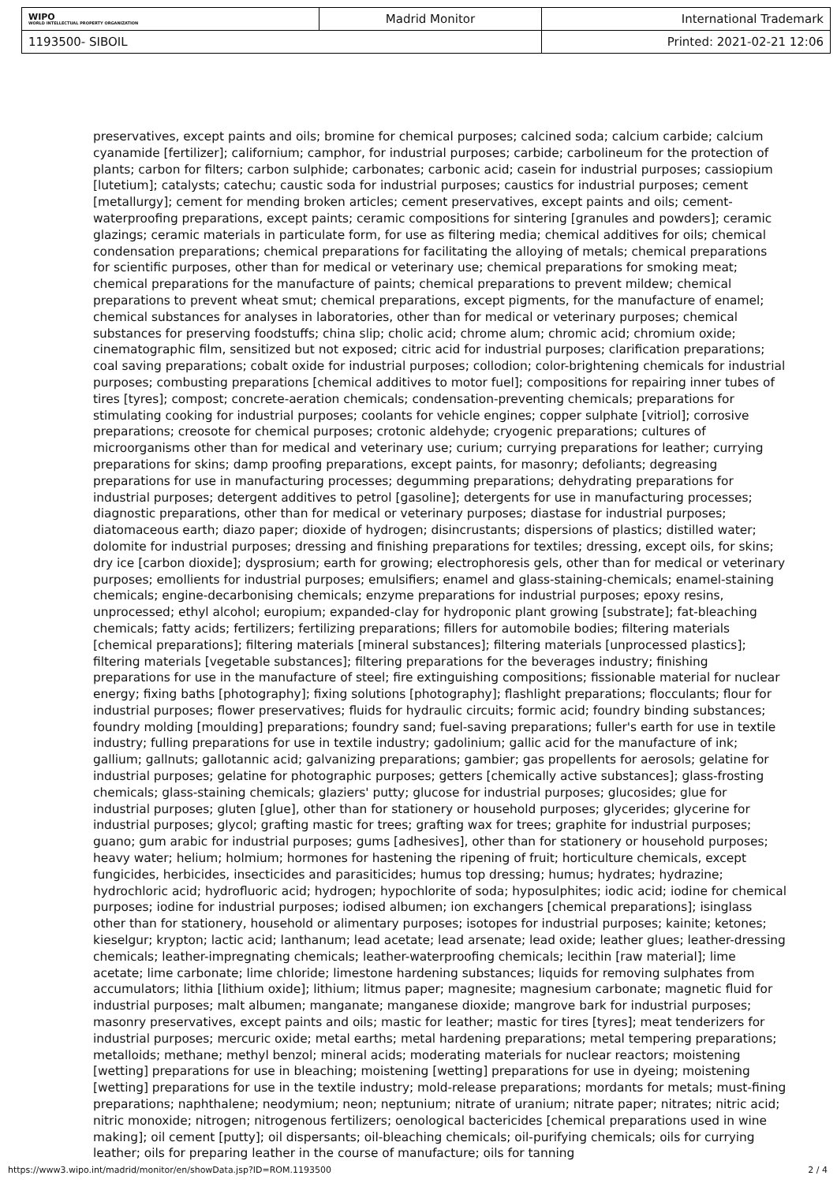| WIPO WORLD INTELLECTUAL PROPERTY ORGANIZATION | Madrid Monitor | International Trademark |
| 1193500- SIBOIL | | Printed: 2021-02-21 12:06 |
preservatives, except paints and oils; bromine for chemical purposes; calcined soda; calcium carbide; calcium cyanamide [fertilizer]; californium; camphor, for industrial purposes; carbide; carbolineum for the protection of plants; carbon for filters; carbon sulphide; carbonates; carbonic acid; casein for industrial purposes; cassiopium [lutetium]; catalysts; catechu; caustic soda for industrial purposes; caustics for industrial purposes; cement [metallurgy]; cement for mending broken articles; cement preservatives, except paints and oils; cement-waterproofing preparations, except paints; ceramic compositions for sintering [granules and powders]; ceramic glazings; ceramic materials in particulate form, for use as filtering media; chemical additives for oils; chemical condensation preparations; chemical preparations for facilitating the alloying of metals; chemical preparations for scientific purposes, other than for medical or veterinary use; chemical preparations for smoking meat; chemical preparations for the manufacture of paints; chemical preparations to prevent mildew; chemical preparations to prevent wheat smut; chemical preparations, except pigments, for the manufacture of enamel; chemical substances for analyses in laboratories, other than for medical or veterinary purposes; chemical substances for preserving foodstuffs; china slip; cholic acid; chrome alum; chromic acid; chromium oxide; cinematographic film, sensitized but not exposed; citric acid for industrial purposes; clarification preparations; coal saving preparations; cobalt oxide for industrial purposes; collodion; color-brightening chemicals for industrial purposes; combusting preparations [chemical additives to motor fuel]; compositions for repairing inner tubes of tires [tyres]; compost; concrete-aeration chemicals; condensation-preventing chemicals; preparations for stimulating cooking for industrial purposes; coolants for vehicle engines; copper sulphate [vitriol]; corrosive preparations; creosote for chemical purposes; crotonic aldehyde; cryogenic preparations; cultures of microorganisms other than for medical and veterinary use; curium; currying preparations for leather; currying preparations for skins; damp proofing preparations, except paints, for masonry; defoliants; degreasing preparations for use in manufacturing processes; degumming preparations; dehydrating preparations for industrial purposes; detergent additives to petrol [gasoline]; detergents for use in manufacturing processes; diagnostic preparations, other than for medical or veterinary purposes; diastase for industrial purposes; diatomaceous earth; diazo paper; dioxide of hydrogen; disincrustants; dispersions of plastics; distilled water; dolomite for industrial purposes; dressing and finishing preparations for textiles; dressing, except oils, for skins; dry ice [carbon dioxide]; dysprosium; earth for growing; electrophoresis gels, other than for medical or veterinary purposes; emollients for industrial purposes; emulsifiers; enamel and glass-staining-chemicals; enamel-staining chemicals; engine-decarbonising chemicals; enzyme preparations for industrial purposes; epoxy resins, unprocessed; ethyl alcohol; europium; expanded-clay for hydroponic plant growing [substrate]; fat-bleaching chemicals; fatty acids; fertilizers; fertilizing preparations; fillers for automobile bodies; filtering materials [chemical preparations]; filtering materials [mineral substances]; filtering materials [unprocessed plastics]; filtering materials [vegetable substances]; filtering preparations for the beverages industry; finishing preparations for use in the manufacture of steel; fire extinguishing compositions; fissionable material for nuclear energy; fixing baths [photography]; fixing solutions [photography]; flashlight preparations; flocculants; flour for industrial purposes; flower preservatives; fluids for hydraulic circuits; formic acid; foundry binding substances; foundry molding [moulding] preparations; foundry sand; fuel-saving preparations; fuller's earth for use in textile industry; fulling preparations for use in textile industry; gadolinium; gallic acid for the manufacture of ink; gallium; gallnuts; gallotannic acid; galvanizing preparations; gambier; gas propellents for aerosols; gelatine for industrial purposes; gelatine for photographic purposes; getters [chemically active substances]; glass-frosting chemicals; glass-staining chemicals; glaziers' putty; glucose for industrial purposes; glucosides; glue for industrial purposes; gluten [glue], other than for stationery or household purposes; glycerides; glycerine for industrial purposes; glycol; grafting mastic for trees; grafting wax for trees; graphite for industrial purposes; guano; gum arabic for industrial purposes; gums [adhesives], other than for stationery or household purposes; heavy water; helium; holmium; hormones for hastening the ripening of fruit; horticulture chemicals, except fungicides, herbicides, insecticides and parasiticides; humus top dressing; humus; hydrates; hydrazine; hydrochloric acid; hydrofluoric acid; hydrogen; hypochlorite of soda; hyposulphites; iodic acid; iodine for chemical purposes; iodine for industrial purposes; iodised albumen; ion exchangers [chemical preparations]; isinglass other than for stationery, household or alimentary purposes; isotopes for industrial purposes; kainite; ketones; kieselgur; krypton; lactic acid; lanthanum; lead acetate; lead arsenate; lead oxide; leather glues; leather-dressing chemicals; leather-impregnating chemicals; leather-waterproofing chemicals; lecithin [raw material]; lime acetate; lime carbonate; lime chloride; limestone hardening substances; liquids for removing sulphates from accumulators; lithia [lithium oxide]; lithium; litmus paper; magnesite; magnesium carbonate; magnetic fluid for industrial purposes; malt albumen; manganate; manganese dioxide; mangrove bark for industrial purposes; masonry preservatives, except paints and oils; mastic for leather; mastic for tires [tyres]; meat tenderizers for industrial purposes; mercuric oxide; metal earths; metal hardening preparations; metal tempering preparations; metalloids; methane; methyl benzol; mineral acids; moderating materials for nuclear reactors; moistening [wetting] preparations for use in bleaching; moistening [wetting] preparations for use in dyeing; moistening [wetting] preparations for use in the textile industry; mold-release preparations; mordants for metals; must-fining preparations; naphthalene; neodymium; neon; neptunium; nitrate of uranium; nitrate paper; nitrates; nitric acid; nitric monoxide; nitrogen; nitrogenous fertilizers; oenological bactericides [chemical preparations used in wine making]; oil cement [putty]; oil dispersants; oil-bleaching chemicals; oil-purifying chemicals; oils for currying leather; oils for preparing leather in the course of manufacture; oils for tanning
https://www3.wipo.int/madrid/monitor/en/showData.jsp?ID=ROM.1193500 2 / 4